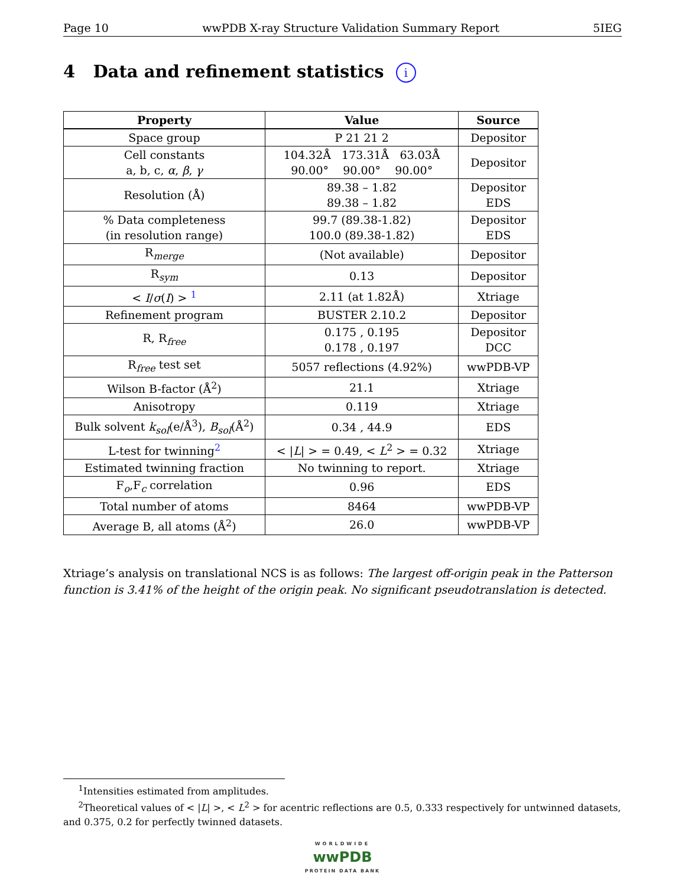Page 10 wwPDB X-ray Structure Validation Summary Report 5IEG
4 Data and refinement statistics i
| Property | Value | Source |
| --- | --- | --- |
| Space group | P 21 21 2 | Depositor |
| Cell constants a, b, c, α , β , γ | 104.32Å 173.31Å 63.03Å 90.00° 90.00° 90.00° | Depositor |
| Resolution (Å) | 89.38 – 1.82 89.38 – 1.82 | Depositor EDS |
| % Data completeness (in resolution range) | 99.7 (89.38-1.82) 100.0 (89.38-1.82) | Depositor EDS |
| R<sub>merge</sub> | (Not available) | Depositor |
| R<sub>sym</sub> | 0.13 | Depositor |
| < I / σ ( I ) > <sup>1</sup> | 2.11 (at 1.82Å) | Xtriage |
| Refinement program | BUSTER 2.10.2 | Depositor |
| R, R<sub>free</sub> | 0.175 , 0.195 0.178 , 0.197 | Depositor DCC |
| R<sub>free</sub> test set | 5057 reflections (4.92%) | wwPDB-VP |
| Wilson B-factor (Å<sup>2</sup>) | 21.1 | Xtriage |
| Anisotropy | 0.119 | Xtriage |
| Bulk solvent k<sub>sol</sub> (e/Å<sup>3</sup>), B<sub>sol</sub> (Å<sup>2</sup>) | 0.34 , 44.9 | EDS |
| L-test for twinning<sup>2</sup> | < / L / > = 0.49, < L<sup>2</sup> > = 0.32 | Xtriage |
| Estimated twinning fraction | No twinning to report. | Xtriage |
| F<sub>o</sub>,F<sub>c</sub> correlation | 0.96 | EDS |
| Total number of atoms | 8464 | wwPDB-VP |
| Average B, all atoms (Å<sup>2</sup>) | 26.0 | wwPDB-VP |
Xtriage’s analysis on translational NCS is as follows: The largest off-origin peak in the Patterson function is 3.41% of the height of the origin peak. No significant pseudotranslation is detected.
<sup>1</sup> Intensities estimated from amplitudes.
<sup>2</sup> Theoretical values of < |L| >, < L<sup>2</sup> > for acentric reflections are 0.5, 0.333 respectively for untwinned datasets, and 0.375, 0.2 for perfectly twinned datasets.
WORLDWIDE
wwPDB
PROTEIN DATA BANK